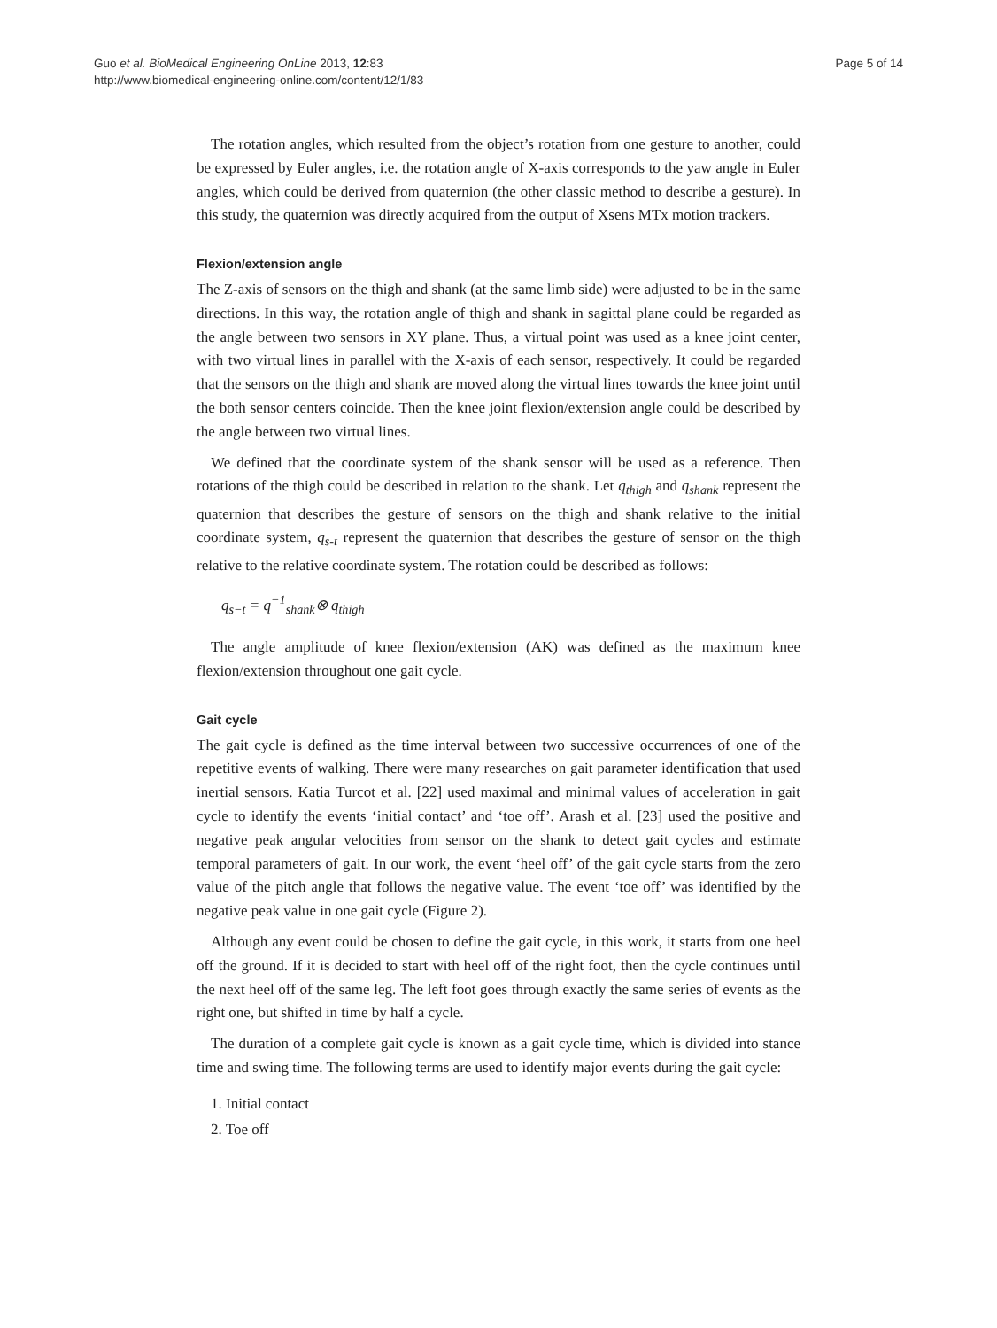Guo et al. BioMedical Engineering OnLine 2013, 12:83
http://www.biomedical-engineering-online.com/content/12/1/83
Page 5 of 14
The rotation angles, which resulted from the object’s rotation from one gesture to another, could be expressed by Euler angles, i.e. the rotation angle of X-axis corresponds to the yaw angle in Euler angles, which could be derived from quaternion (the other classic method to describe a gesture). In this study, the quaternion was directly acquired from the output of Xsens MTx motion trackers.
Flexion/extension angle
The Z-axis of sensors on the thigh and shank (at the same limb side) were adjusted to be in the same directions. In this way, the rotation angle of thigh and shank in sagittal plane could be regarded as the angle between two sensors in XY plane. Thus, a virtual point was used as a knee joint center, with two virtual lines in parallel with the X-axis of each sensor, respectively. It could be regarded that the sensors on the thigh and shank are moved along the virtual lines towards the knee joint until the both sensor centers coincide. Then the knee joint flexion/extension angle could be described by the angle between two virtual lines.
We defined that the coordinate system of the shank sensor will be used as a reference. Then rotations of the thigh could be described in relation to the shank. Let q<sub>thigh</sub> and q<sub>shank</sub> represent the quaternion that describes the gesture of sensors on the thigh and shank relative to the initial coordinate system, q<sub>s-t</sub> represent the quaternion that describes the gesture of sensor on the thigh relative to the relative coordinate system. The rotation could be described as follows:
q<sub>s−t</sub> = q<sup>−1</sup><sub>shank</sub>⊗ q<sub>thigh</sub>
The angle amplitude of knee flexion/extension (AK) was defined as the maximum knee flexion/extension throughout one gait cycle.
Gait cycle
The gait cycle is defined as the time interval between two successive occurrences of one of the repetitive events of walking. There were many researches on gait parameter identification that used inertial sensors. Katia Turcot et al. [22] used maximal and minimal values of acceleration in gait cycle to identify the events ‘initial contact’ and ‘toe off’. Arash et al. [23] used the positive and negative peak angular velocities from sensor on the shank to detect gait cycles and estimate temporal parameters of gait. In our work, the event ‘heel off’ of the gait cycle starts from the zero value of the pitch angle that follows the negative value. The event ‘toe off’ was identified by the negative peak value in one gait cycle (Figure 2).
Although any event could be chosen to define the gait cycle, in this work, it starts from one heel off the ground. If it is decided to start with heel off of the right foot, then the cycle continues until the next heel off of the same leg. The left foot goes through exactly the same series of events as the right one, but shifted in time by half a cycle.
The duration of a complete gait cycle is known as a gait cycle time, which is divided into stance time and swing time. The following terms are used to identify major events during the gait cycle:
1. Initial contact
2. Toe off